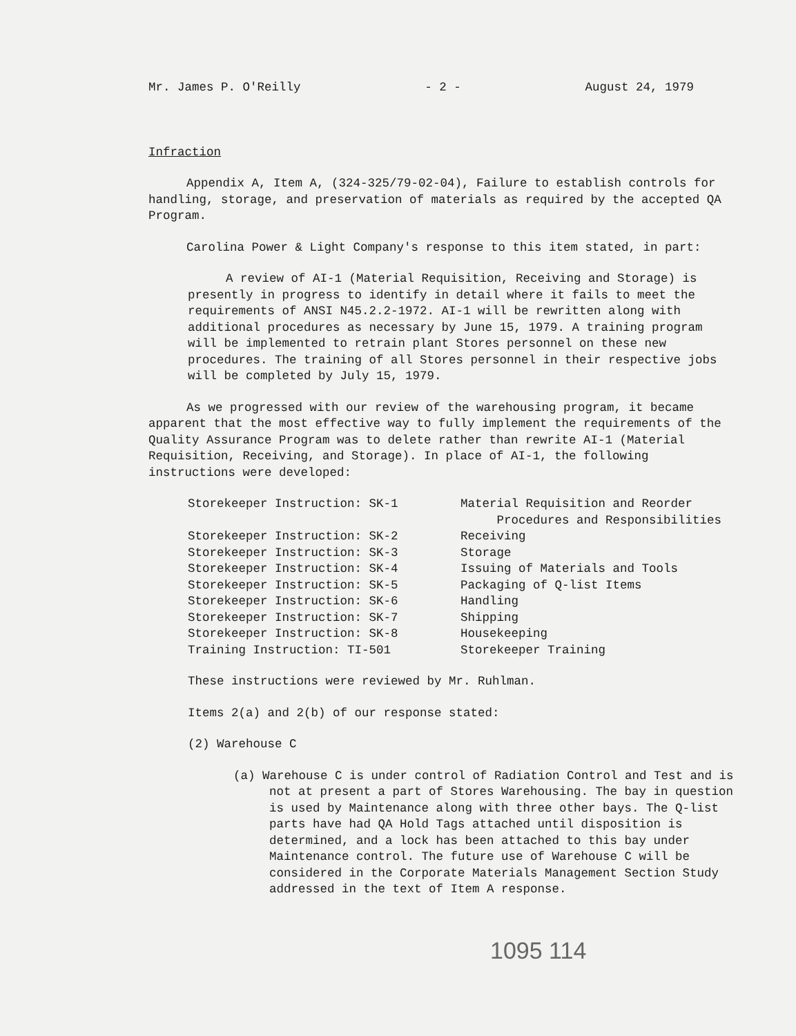Mr. James P. O'Reilly - 2 - August 24, 1979
Infraction
Appendix A, Item A, (324-325/79-02-04), Failure to establish controls for handling, storage, and preservation of materials as required by the accepted QA Program.
Carolina Power & Light Company's response to this item stated, in part:
A review of AI-1 (Material Requisition, Receiving and Storage) is presently in progress to identify in detail where it fails to meet the requirements of ANSI N45.2.2-1972. AI-1 will be rewritten along with additional procedures as necessary by June 15, 1979. A training program will be implemented to retrain plant Stores personnel on these new procedures. The training of all Stores personnel in their respective jobs will be completed by July 15, 1979.
As we progressed with our review of the warehousing program, it became apparent that the most effective way to fully implement the requirements of the Quality Assurance Program was to delete rather than rewrite AI-1 (Material Requisition, Receiving, and Storage). In place of AI-1, the following instructions were developed:
| Storekeeper Instruction: SK-1 | Material Requisition and Reorder Procedures and Responsibilities |
| Storekeeper Instruction: SK-2 | Receiving |
| Storekeeper Instruction: SK-3 | Storage |
| Storekeeper Instruction: SK-4 | Issuing of Materials and Tools |
| Storekeeper Instruction: SK-5 | Packaging of Q-list Items |
| Storekeeper Instruction: SK-6 | Handling |
| Storekeeper Instruction: SK-7 | Shipping |
| Storekeeper Instruction: SK-8 | Housekeeping |
| Training Instruction: TI-501 | Storekeeper Training |
These instructions were reviewed by Mr. Ruhlman.
Items 2(a) and 2(b) of our response stated:
(2) Warehouse C
(a) Warehouse C is under control of Radiation Control and Test and is not at present a part of Stores Warehousing. The bay in question is used by Maintenance along with three other bays. The Q-list parts have had QA Hold Tags attached until disposition is determined, and a lock has been attached to this bay under Maintenance control. The future use of Warehouse C will be considered in the Corporate Materials Management Section Study addressed in the text of Item A response.
1095 114